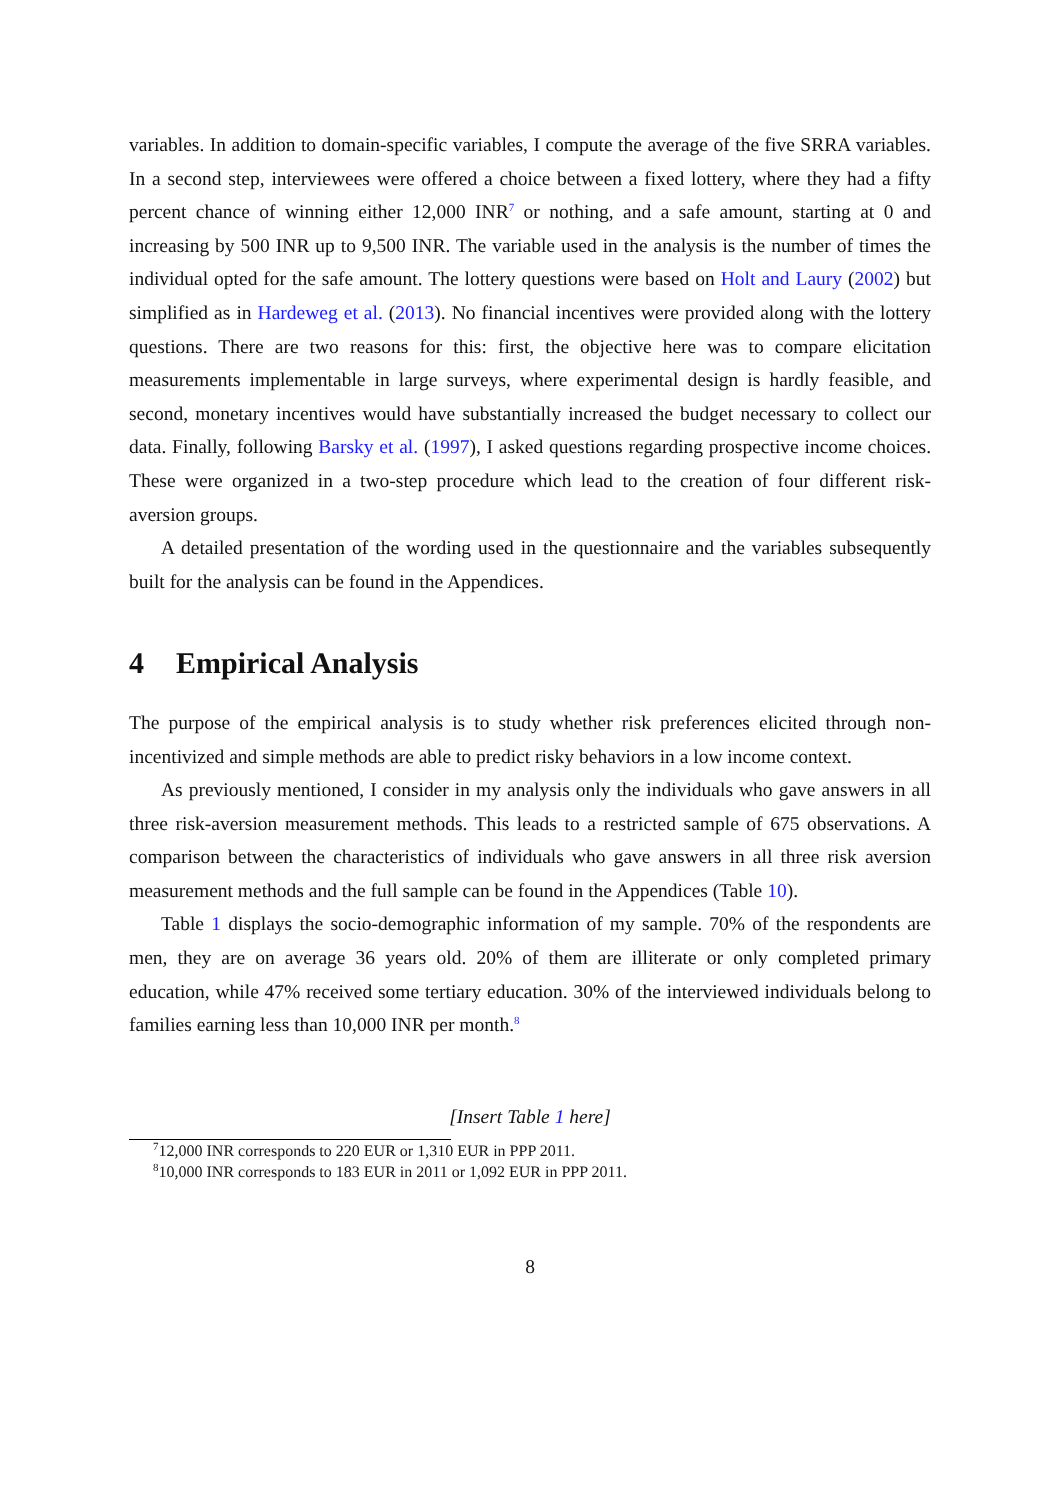variables. In addition to domain-specific variables, I compute the average of the five SRRA variables. In a second step, interviewees were offered a choice between a fixed lottery, where they had a fifty percent chance of winning either 12,000 INR<sup>7</sup> or nothing, and a safe amount, starting at 0 and increasing by 500 INR up to 9,500 INR. The variable used in the analysis is the number of times the individual opted for the safe amount. The lottery questions were based on Holt and Laury (2002) but simplified as in Hardeweg et al. (2013). No financial incentives were provided along with the lottery questions. There are two reasons for this: first, the objective here was to compare elicitation measurements implementable in large surveys, where experimental design is hardly feasible, and second, monetary incentives would have substantially increased the budget necessary to collect our data. Finally, following Barsky et al. (1997), I asked questions regarding prospective income choices. These were organized in a two-step procedure which lead to the creation of four different risk-aversion groups.
A detailed presentation of the wording used in the questionnaire and the variables subsequently built for the analysis can be found in the Appendices.
4 Empirical Analysis
The purpose of the empirical analysis is to study whether risk preferences elicited through non-incentivized and simple methods are able to predict risky behaviors in a low income context.
As previously mentioned, I consider in my analysis only the individuals who gave answers in all three risk-aversion measurement methods. This leads to a restricted sample of 675 observations. A comparison between the characteristics of individuals who gave answers in all three risk aversion measurement methods and the full sample can be found in the Appendices (Table 10).
Table 1 displays the socio-demographic information of my sample. 70% of the respondents are men, they are on average 36 years old. 20% of them are illiterate or only completed primary education, while 47% received some tertiary education. 30% of the interviewed individuals belong to families earning less than 10,000 INR per month.<sup>8</sup>
[Insert Table 1 here]
<sup>7</sup> 12,000 INR corresponds to 220 EUR or 1,310 EUR in PPP 2011.
<sup>8</sup> 10,000 INR corresponds to 183 EUR in 2011 or 1,092 EUR in PPP 2011.
8